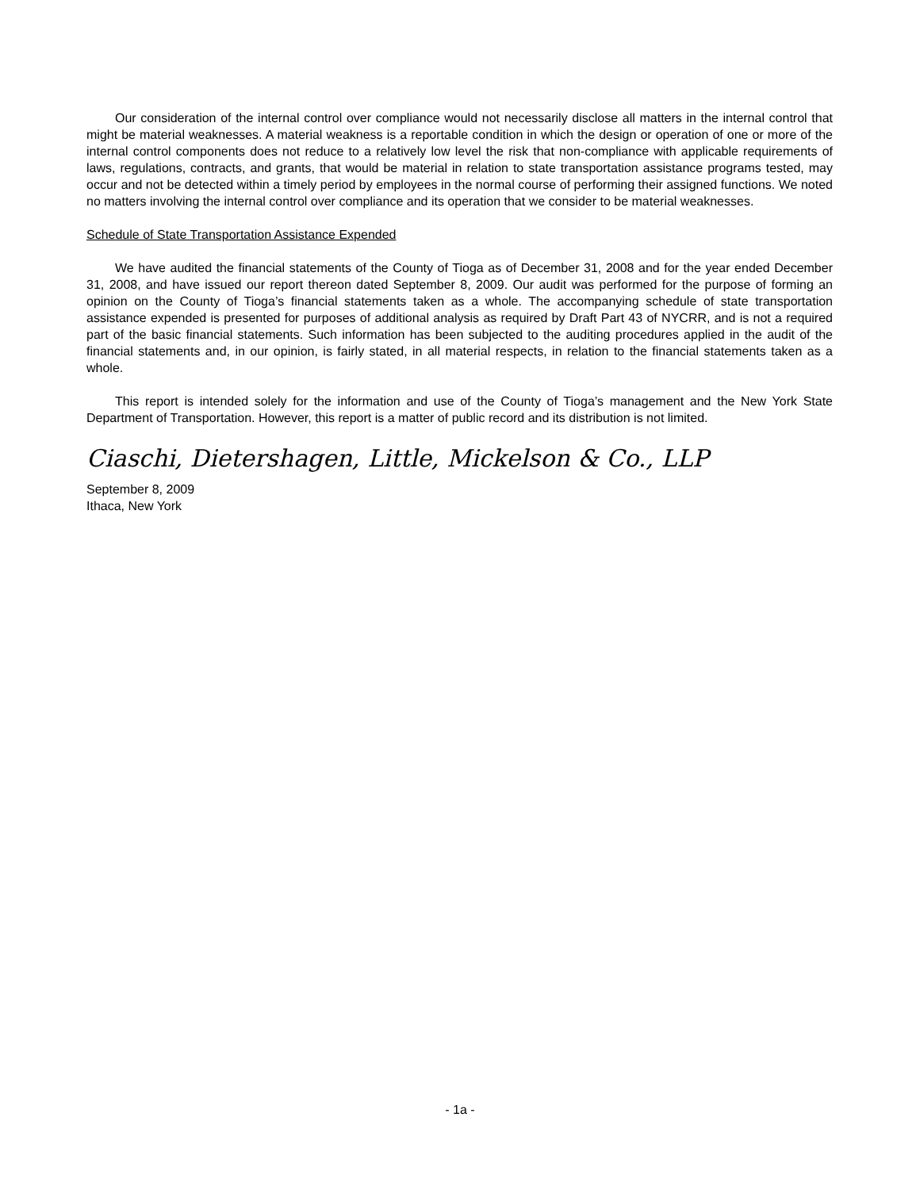Our consideration of the internal control over compliance would not necessarily disclose all matters in the internal control that might be material weaknesses. A material weakness is a reportable condition in which the design or operation of one or more of the internal control components does not reduce to a relatively low level the risk that non-compliance with applicable requirements of laws, regulations, contracts, and grants, that would be material in relation to state transportation assistance programs tested, may occur and not be detected within a timely period by employees in the normal course of performing their assigned functions. We noted no matters involving the internal control over compliance and its operation that we consider to be material weaknesses.
Schedule of State Transportation Assistance Expended
We have audited the financial statements of the County of Tioga as of December 31, 2008 and for the year ended December 31, 2008, and have issued our report thereon dated September 8, 2009. Our audit was performed for the purpose of forming an opinion on the County of Tioga’s financial statements taken as a whole. The accompanying schedule of state transportation assistance expended is presented for purposes of additional analysis as required by Draft Part 43 of NYCRR, and is not a required part of the basic financial statements. Such information has been subjected to the auditing procedures applied in the audit of the financial statements and, in our opinion, is fairly stated, in all material respects, in relation to the financial statements taken as a whole.
This report is intended solely for the information and use of the County of Tioga’s management and the New York State Department of Transportation. However, this report is a matter of public record and its distribution is not limited.
Ciaschi, Dietershagen, Little, Mickelson & Co., LLP
September 8, 2009
Ithaca, New York
- 1a -